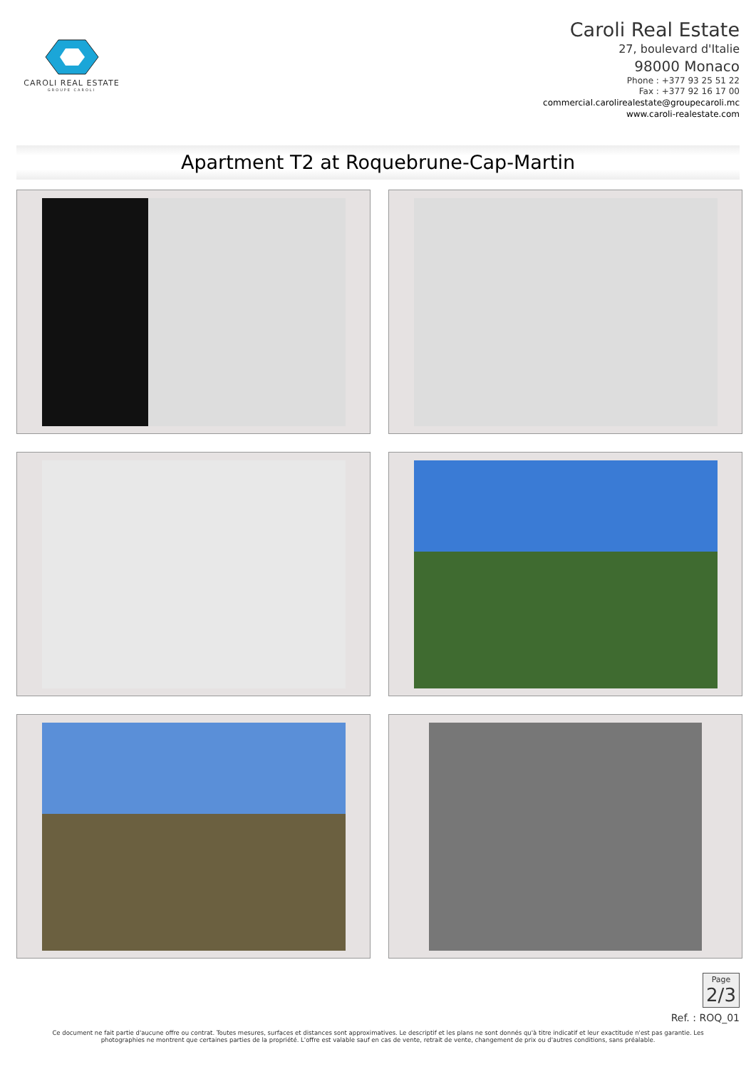CAROLI REAL ESTATE
GROUPE CAROLI
Caroli Real Estate
27, boulevard d'Italie
98000 Monaco
Phone : +377 93 25 51 22
Fax : +377 92 16 17 00
commercial.carolirealestate@groupecaroli.mc
www.caroli-realestate.com
Apartment T2 at Roquebrune-Cap-Martin
Page
2/3
Ref. : ROQ_01
Ce document ne fait partie d'aucune offre ou contrat. Toutes mesures, surfaces et distances sont approximatives. Le descriptif et les plans ne sont donnés qu'à titre indicatif et leur exactitude n'est pas garantie. Les photographies ne montrent que certaines parties de la propriété. L'offre est valable sauf en cas de vente, retrait de vente, changement de prix ou d'autres conditions, sans préalable.